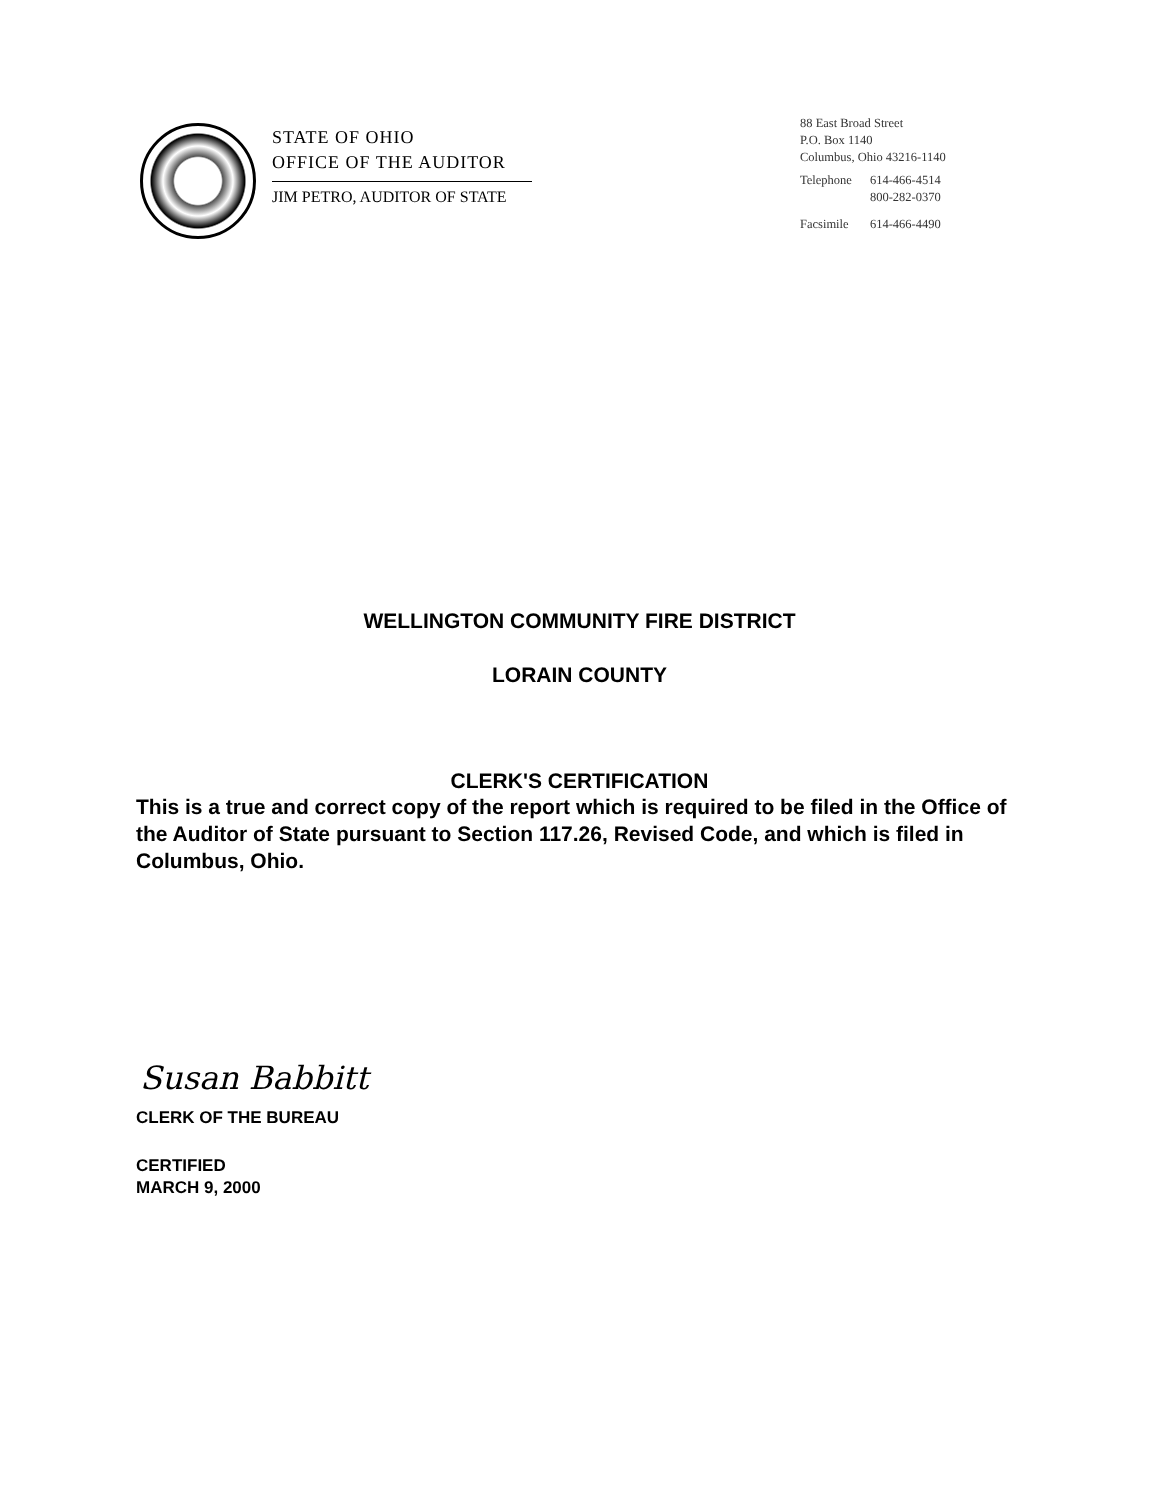STATE OF OHIO
OFFICE OF THE AUDITOR
JIM PETRO, AUDITOR OF STATE
88 East Broad Street
P.O. Box 1140
Columbus, Ohio 43216-1140
| Telephone | 614-466-4514 800-282-0370 |
| Facsimile | 614-466-4490 |
WELLINGTON COMMUNITY FIRE DISTRICT
LORAIN COUNTY
CLERK'S CERTIFICATION
This is a true and correct copy of the report which is required to be filed in the Office of the Auditor of State pursuant to Section 117.26, Revised Code, and which is filed in Columbus, Ohio.
Susan Babbitt
CLERK OF THE BUREAU
CERTIFIED
MARCH 9, 2000